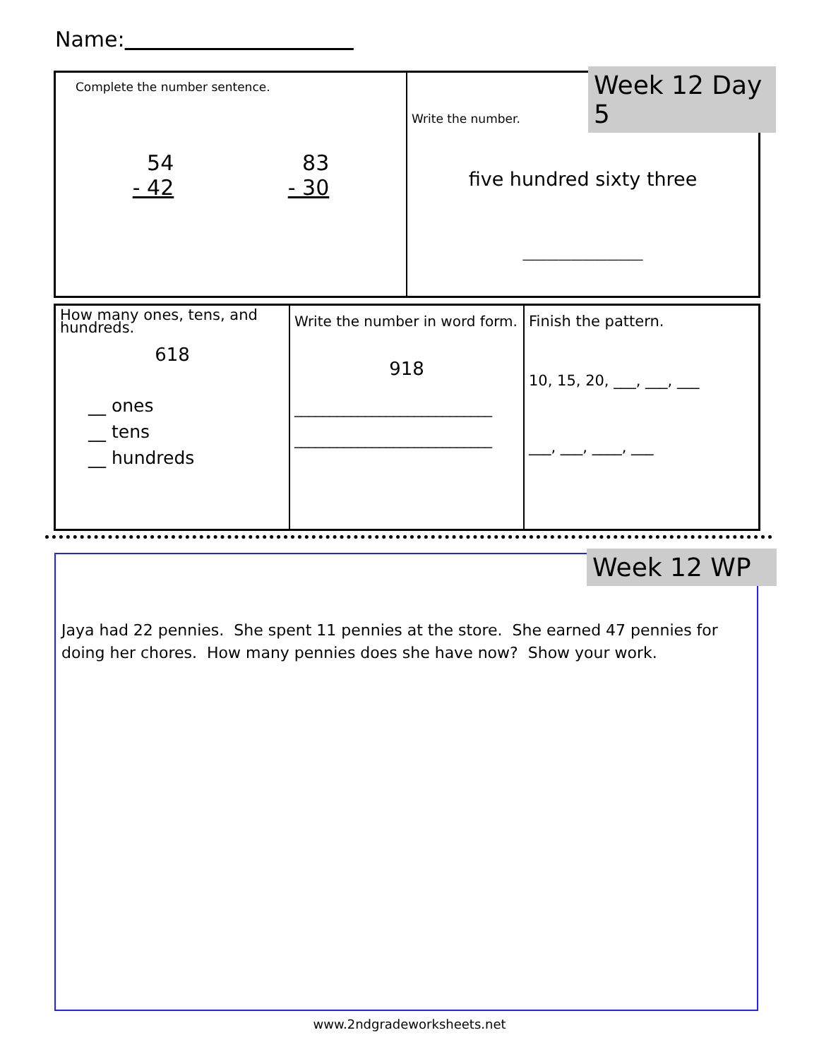Name:
Complete the number sentence.
54
- 42
83
- 30
Write the number.
five hundred sixty three
____________________
Week 12 Day 5
How many ones, tens, and hundreds.
618
__ ones
__ tens
__ hundreds
Write the number in word form.
918
____________________________
____________________________
Finish the pattern.
10, 15, 20, ___, ___, ___
___, ___, ____, ___
Jaya had 22 pennies. She spent 11 pennies at the store. She earned 47 pennies for doing her chores. How many pennies does she have now? Show your work.
Week 12 WP
www.2ndgradeworksheets.net